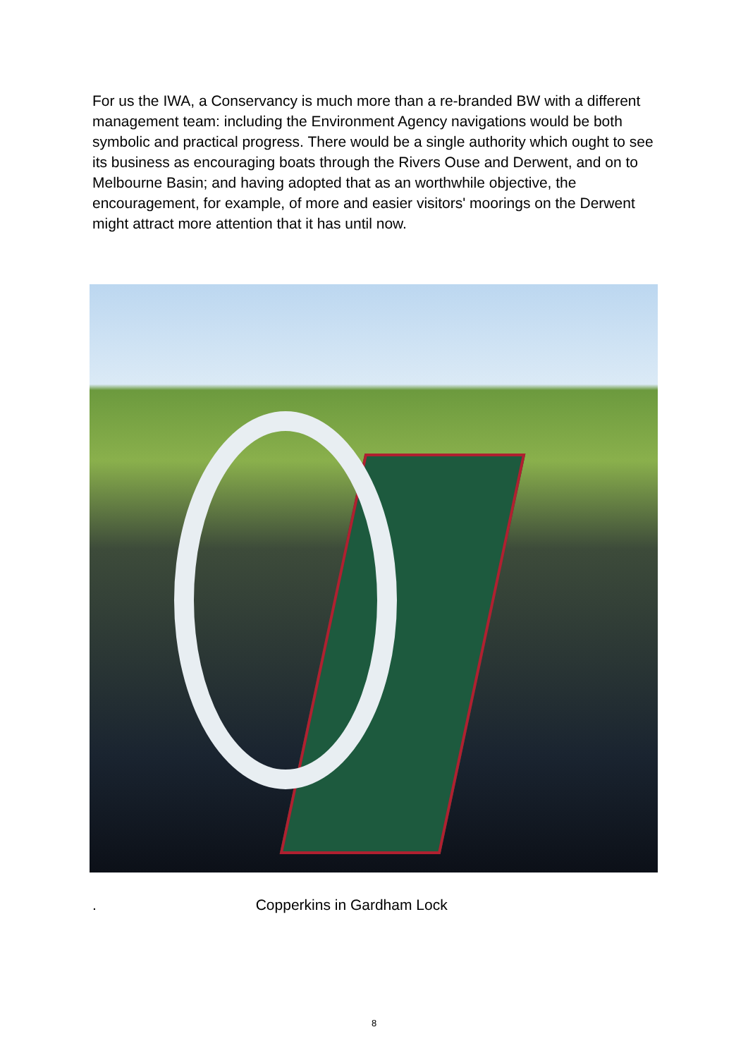For us the IWA, a Conservancy is much more than a re-branded BW with a different management team: including the Environment Agency navigations would be both symbolic and practical progress. There would be a single authority which ought to see its business as encouraging boats through the Rivers Ouse and Derwent, and on to Melbourne Basin; and having adopted that as an worthwhile objective, the encouragement, for example, of more and easier visitors' moorings on the Derwent might attract more attention that it has until now.
. Copperkins in Gardham Lock
8